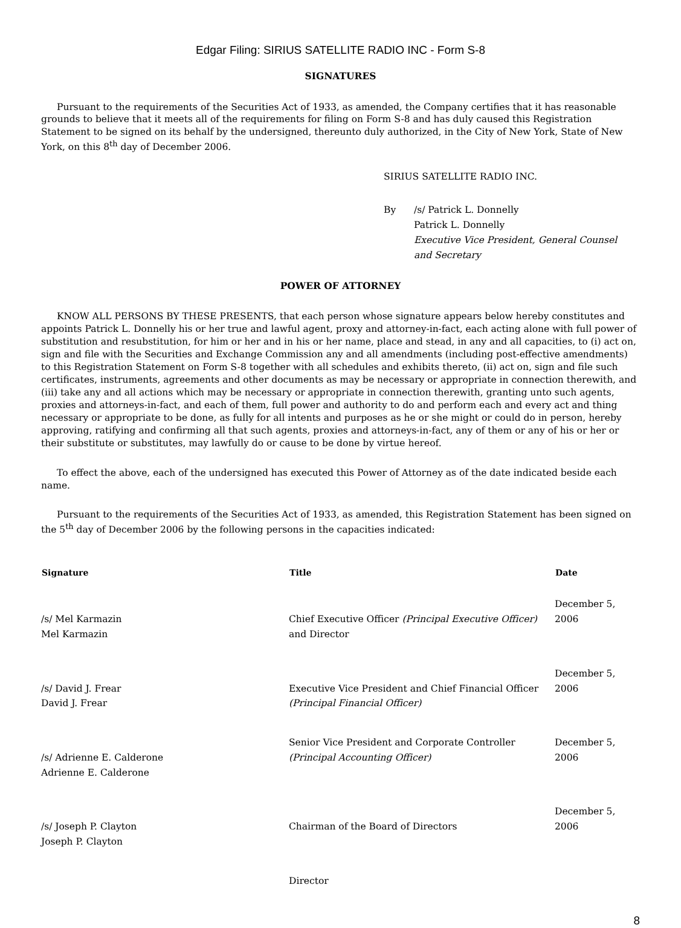Edgar Filing: SIRIUS SATELLITE RADIO INC - Form S-8
SIGNATURES
Pursuant to the requirements of the Securities Act of 1933, as amended, the Company certifies that it has reasonable grounds to believe that it meets all of the requirements for filing on Form S-8 and has duly caused this Registration Statement to be signed on its behalf by the undersigned, thereunto duly authorized, in the City of New York, State of New York, on this 8<sup>th</sup> day of December 2006.
SIRIUS SATELLITE RADIO INC.
By /s/ Patrick L. Donnelly
Patrick L. Donnelly
Executive Vice President, General Counsel
and Secretary
POWER OF ATTORNEY
KNOW ALL PERSONS BY THESE PRESENTS, that each person whose signature appears below hereby constitutes and appoints Patrick L. Donnelly his or her true and lawful agent, proxy and attorney-in-fact, each acting alone with full power of substitution and resubstitution, for him or her and in his or her name, place and stead, in any and all capacities, to (i) act on, sign and file with the Securities and Exchange Commission any and all amendments (including post-effective amendments) to this Registration Statement on Form S-8 together with all schedules and exhibits thereto, (ii) act on, sign and file such certificates, instruments, agreements and other documents as may be necessary or appropriate in connection therewith, and (iii) take any and all actions which may be necessary or appropriate in connection therewith, granting unto such agents, proxies and attorneys-in-fact, and each of them, full power and authority to do and perform each and every act and thing necessary or appropriate to be done, as fully for all intents and purposes as he or she might or could do in person, hereby approving, ratifying and confirming all that such agents, proxies and attorneys-in-fact, any of them or any of his or her or their substitute or substitutes, may lawfully do or cause to be done by virtue hereof.
To effect the above, each of the undersigned has executed this Power of Attorney as of the date indicated beside each name.
Pursuant to the requirements of the Securities Act of 1933, as amended, this Registration Statement has been signed on the 5<sup>th</sup> day of December 2006 by the following persons in the capacities indicated:
| Signature | Title | Date |
| --- | --- | --- |
| /s/ Mel Karmazin Mel Karmazin | Chief Executive Officer (Principal Executive Officer) and Director | December 5, 2006 |
| /s/ David J. Frear David J. Frear | Executive Vice President and Chief Financial Officer (Principal Financial Officer) | December 5, 2006 |
| /s/ Adrienne E. Calderone Adrienne E. Calderone | Senior Vice President and Corporate Controller (Principal Accounting Officer) | December 5, 2006 |
| /s/ Joseph P. Clayton Joseph P. Clayton | Chairman of the Board of Directors | December 5, 2006 |
| | Director | |
8